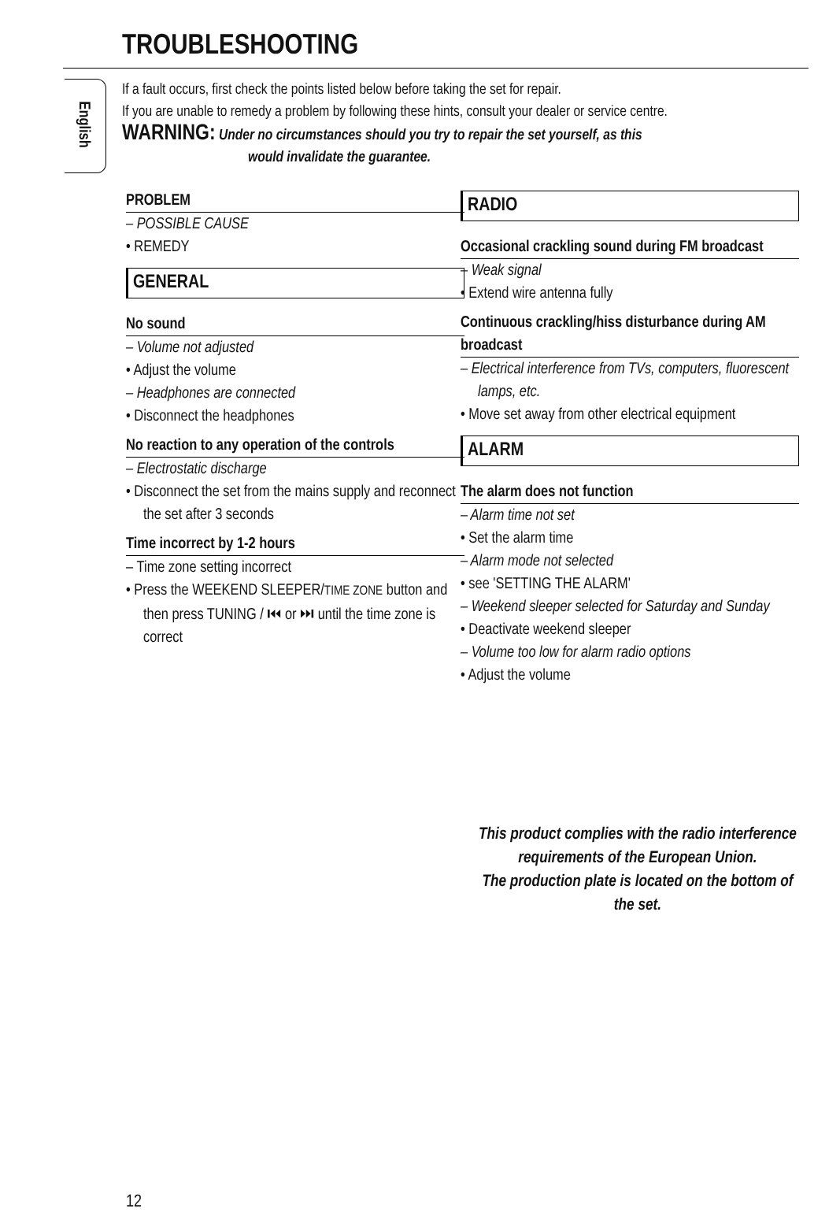TROUBLESHOOTING
English
If a fault occurs, first check the points listed below before taking the set for repair.
If you are unable to remedy a problem by following these hints, consult your dealer or service centre.
WARNING: Under no circumstances should you try to repair the set yourself, as this
would invalidate the guarantee.
PROBLEM
– POSSIBLE CAUSE
• REMEDY
GENERAL
No sound
– Volume not adjusted
• Adjust the volume
– Headphones are connected
• Disconnect the headphones
No reaction to any operation of the controls
– Electrostatic discharge
• Disconnect the set from the mains supply and reconnect the set after 3 seconds
Time incorrect by 1-2 hours
– Time zone setting incorrect
• Press the WEEKEND SLEEPER/TIME ZONE button and then press TUNING / ⏮ or ⏭ until the time zone is correct
RADIO
Occasional crackling sound during FM broadcast
– Weak signal
• Extend wire antenna fully
Continuous crackling/hiss disturbance during AM broadcast
– Electrical interference from TVs, computers, fluorescent lamps, etc.
• Move set away from other electrical equipment
ALARM
The alarm does not function
– Alarm time not set
• Set the alarm time
– Alarm mode not selected
• see 'SETTING THE ALARM'
– Weekend sleeper selected for Saturday and Sunday
• Deactivate weekend sleeper
– Volume too low for alarm radio options
• Adjust the volume
This product complies with the radio interference requirements of the European Union.
The production plate is located on the bottom of the set.
12